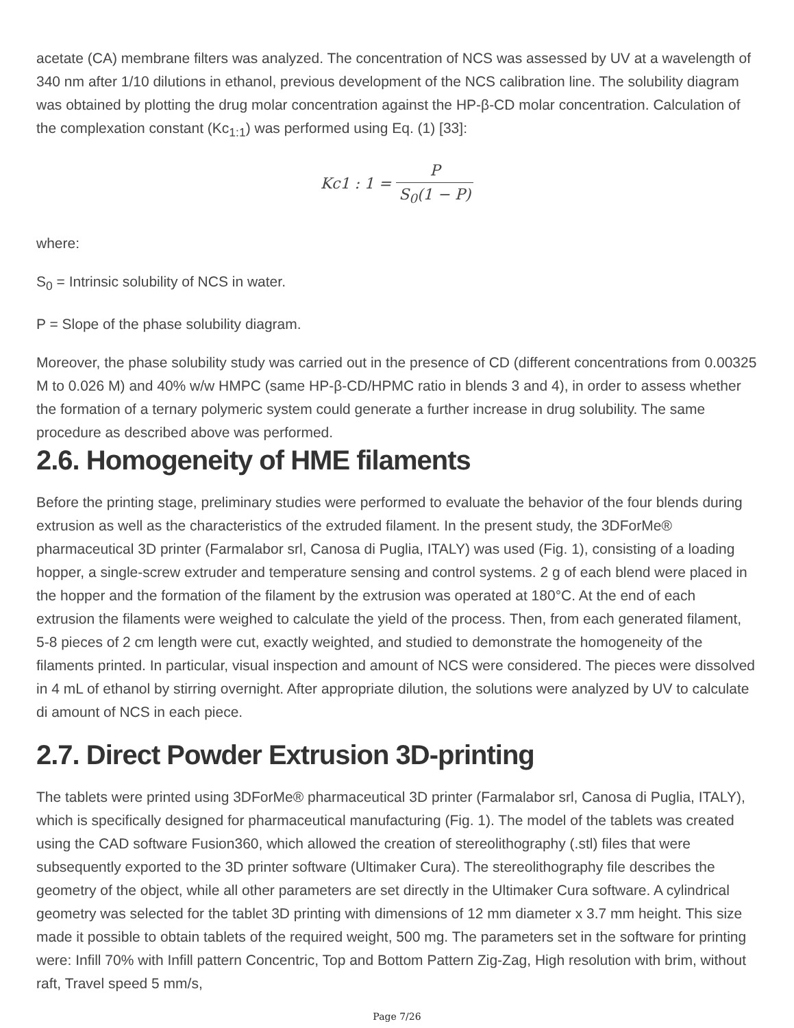acetate (CA) membrane filters was analyzed. The concentration of NCS was assessed by UV at a wavelength of 340 nm after 1/10 dilutions in ethanol, previous development of the NCS calibration line. The solubility diagram was obtained by plotting the drug molar concentration against the HP-β-CD molar concentration. Calculation of the complexation constant (Kc<sub>1:1</sub>) was performed using Eq. (1) [33]:
Kc1 : 1 = P S<sub>0</sub>(1 − P)
where:
S<sub>0</sub> = Intrinsic solubility of NCS in water.
P = Slope of the phase solubility diagram.
Moreover, the phase solubility study was carried out in the presence of CD (different concentrations from 0.00325 M to 0.026 M) and 40% w/w HMPC (same HP-β-CD/HPMC ratio in blends 3 and 4), in order to assess whether the formation of a ternary polymeric system could generate a further increase in drug solubility. The same procedure as described above was performed.
2.6. Homogeneity of HME filaments
Before the printing stage, preliminary studies were performed to evaluate the behavior of the four blends during extrusion as well as the characteristics of the extruded filament. In the present study, the 3DForMe® pharmaceutical 3D printer (Farmalabor srl, Canosa di Puglia, ITALY) was used (Fig. 1), consisting of a loading hopper, a single-screw extruder and temperature sensing and control systems. 2 g of each blend were placed in the hopper and the formation of the filament by the extrusion was operated at 180°C. At the end of each extrusion the filaments were weighed to calculate the yield of the process. Then, from each generated filament, 5-8 pieces of 2 cm length were cut, exactly weighted, and studied to demonstrate the homogeneity of the filaments printed. In particular, visual inspection and amount of NCS were considered. The pieces were dissolved in 4 mL of ethanol by stirring overnight. After appropriate dilution, the solutions were analyzed by UV to calculate di amount of NCS in each piece.
2.7. Direct Powder Extrusion 3D-printing
The tablets were printed using 3DForMe® pharmaceutical 3D printer (Farmalabor srl, Canosa di Puglia, ITALY), which is specifically designed for pharmaceutical manufacturing (Fig. 1). The model of the tablets was created using the CAD software Fusion360, which allowed the creation of stereolithography (.stl) files that were subsequently exported to the 3D printer software (Ultimaker Cura). The stereolithography file describes the geometry of the object, while all other parameters are set directly in the Ultimaker Cura software. A cylindrical geometry was selected for the tablet 3D printing with dimensions of 12 mm diameter x 3.7 mm height. This size made it possible to obtain tablets of the required weight, 500 mg. The parameters set in the software for printing were: Infill 70% with Infill pattern Concentric, Top and Bottom Pattern Zig-Zag, High resolution with brim, without raft, Travel speed 5 mm/s,
Page 7/26